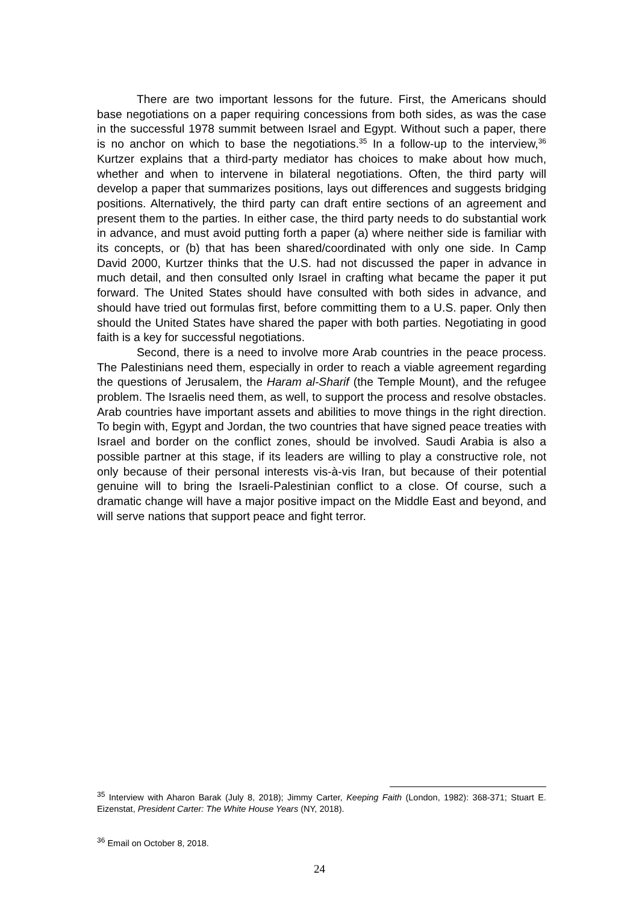There are two important lessons for the future. First, the Americans should base negotiations on a paper requiring concessions from both sides, as was the case in the successful 1978 summit between Israel and Egypt. Without such a paper, there is no anchor on which to base the negotiations.<sup>35</sup> In a follow-up to the interview,<sup>36</sup> Kurtzer explains that a third-party mediator has choices to make about how much, whether and when to intervene in bilateral negotiations. Often, the third party will develop a paper that summarizes positions, lays out differences and suggests bridging positions. Alternatively, the third party can draft entire sections of an agreement and present them to the parties. In either case, the third party needs to do substantial work in advance, and must avoid putting forth a paper (a) where neither side is familiar with its concepts, or (b) that has been shared/coordinated with only one side. In Camp David 2000, Kurtzer thinks that the U.S. had not discussed the paper in advance in much detail, and then consulted only Israel in crafting what became the paper it put forward. The United States should have consulted with both sides in advance, and should have tried out formulas first, before committing them to a U.S. paper. Only then should the United States have shared the paper with both parties. Negotiating in good faith is a key for successful negotiations.
Second, there is a need to involve more Arab countries in the peace process. The Palestinians need them, especially in order to reach a viable agreement regarding the questions of Jerusalem, the Haram al-Sharif (the Temple Mount), and the refugee problem. The Israelis need them, as well, to support the process and resolve obstacles. Arab countries have important assets and abilities to move things in the right direction. To begin with, Egypt and Jordan, the two countries that have signed peace treaties with Israel and border on the conflict zones, should be involved. Saudi Arabia is also a possible partner at this stage, if its leaders are willing to play a constructive role, not only because of their personal interests vis-à-vis Iran, but because of their potential genuine will to bring the Israeli-Palestinian conflict to a close. Of course, such a dramatic change will have a major positive impact on the Middle East and beyond, and will serve nations that support peace and fight terror.
<sup>35</sup> Interview with Aharon Barak (July 8, 2018); Jimmy Carter, Keeping Faith (London, 1982): 368-371; Stuart E. Eizenstat, President Carter: The White House Years (NY, 2018).
<sup>36</sup> Email on October 8, 2018.
24